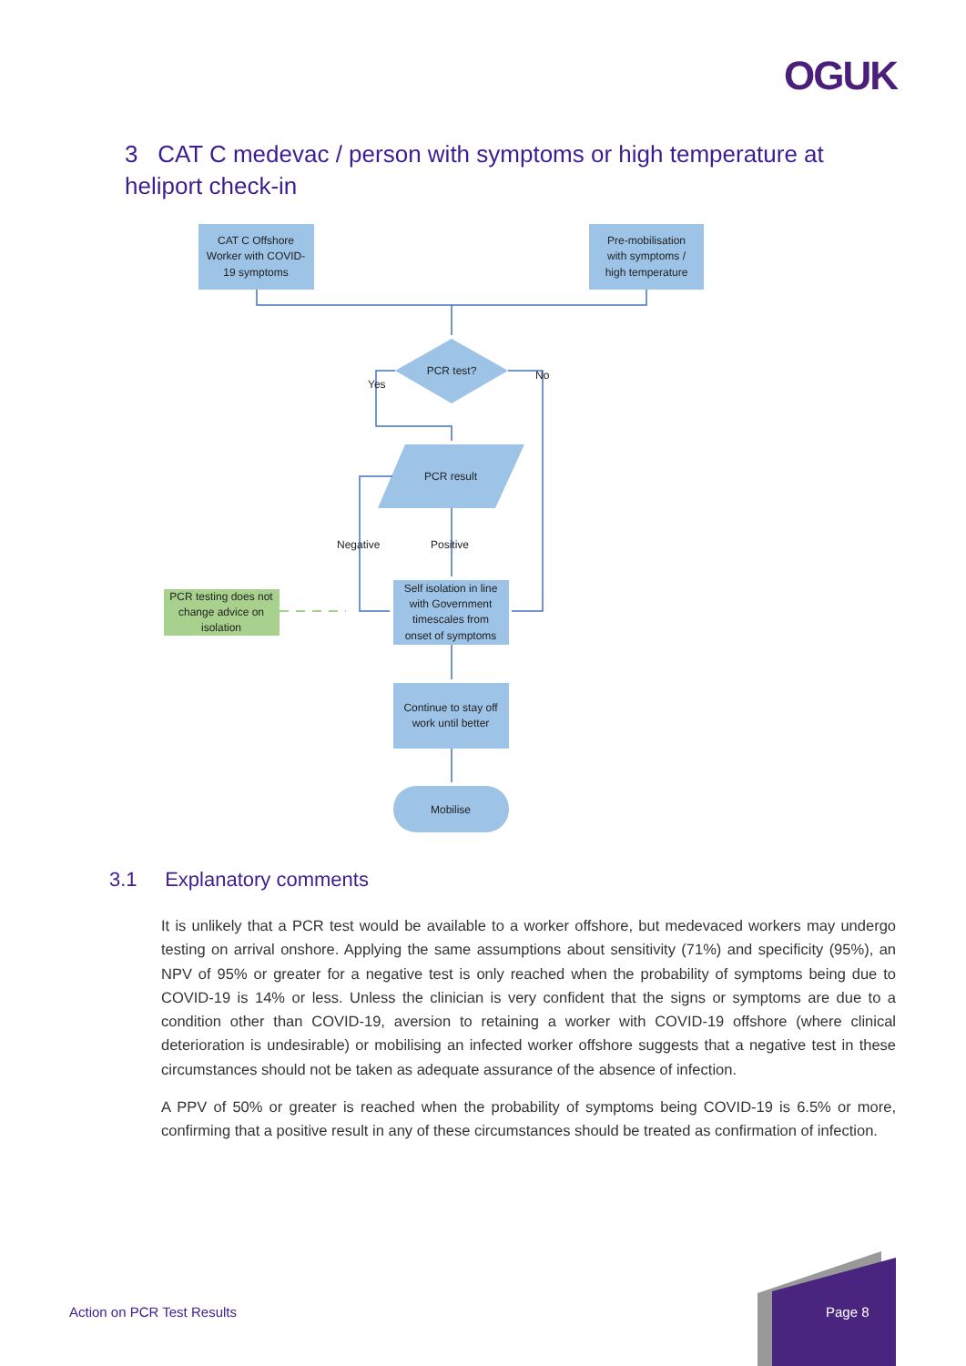OGUK
3 CAT C medevac / person with symptoms or high temperature at heliport check-in
CAT C Offshore
Worker with COVID-
19 symptoms
Pre-mobilisation
with symptoms /
high temperature
PCR test?
Yes
No
PCR result
Negative
Positive
Self isolation in line
with Government
timescales from
onset of symptoms
PCR testing does not
change advice on
isolation
Continue to stay off
work until better
Mobilise
3.1 Explanatory comments
It is unlikely that a PCR test would be available to a worker offshore, but medevaced workers may undergo testing on arrival onshore. Applying the same assumptions about sensitivity (71%) and specificity (95%), an NPV of 95% or greater for a negative test is only reached when the probability of symptoms being due to COVID-19 is 14% or less. Unless the clinician is very confident that the signs or symptoms are due to a condition other than COVID-19, aversion to retaining a worker with COVID-19 offshore (where clinical deterioration is undesirable) or mobilising an infected worker offshore suggests that a negative test in these circumstances should not be taken as adequate assurance of the absence of infection.
A PPV of 50% or greater is reached when the probability of symptoms being COVID-19 is 6.5% or more, confirming that a positive result in any of these circumstances should be treated as confirmation of infection.
Action on PCR Test Results Page 8